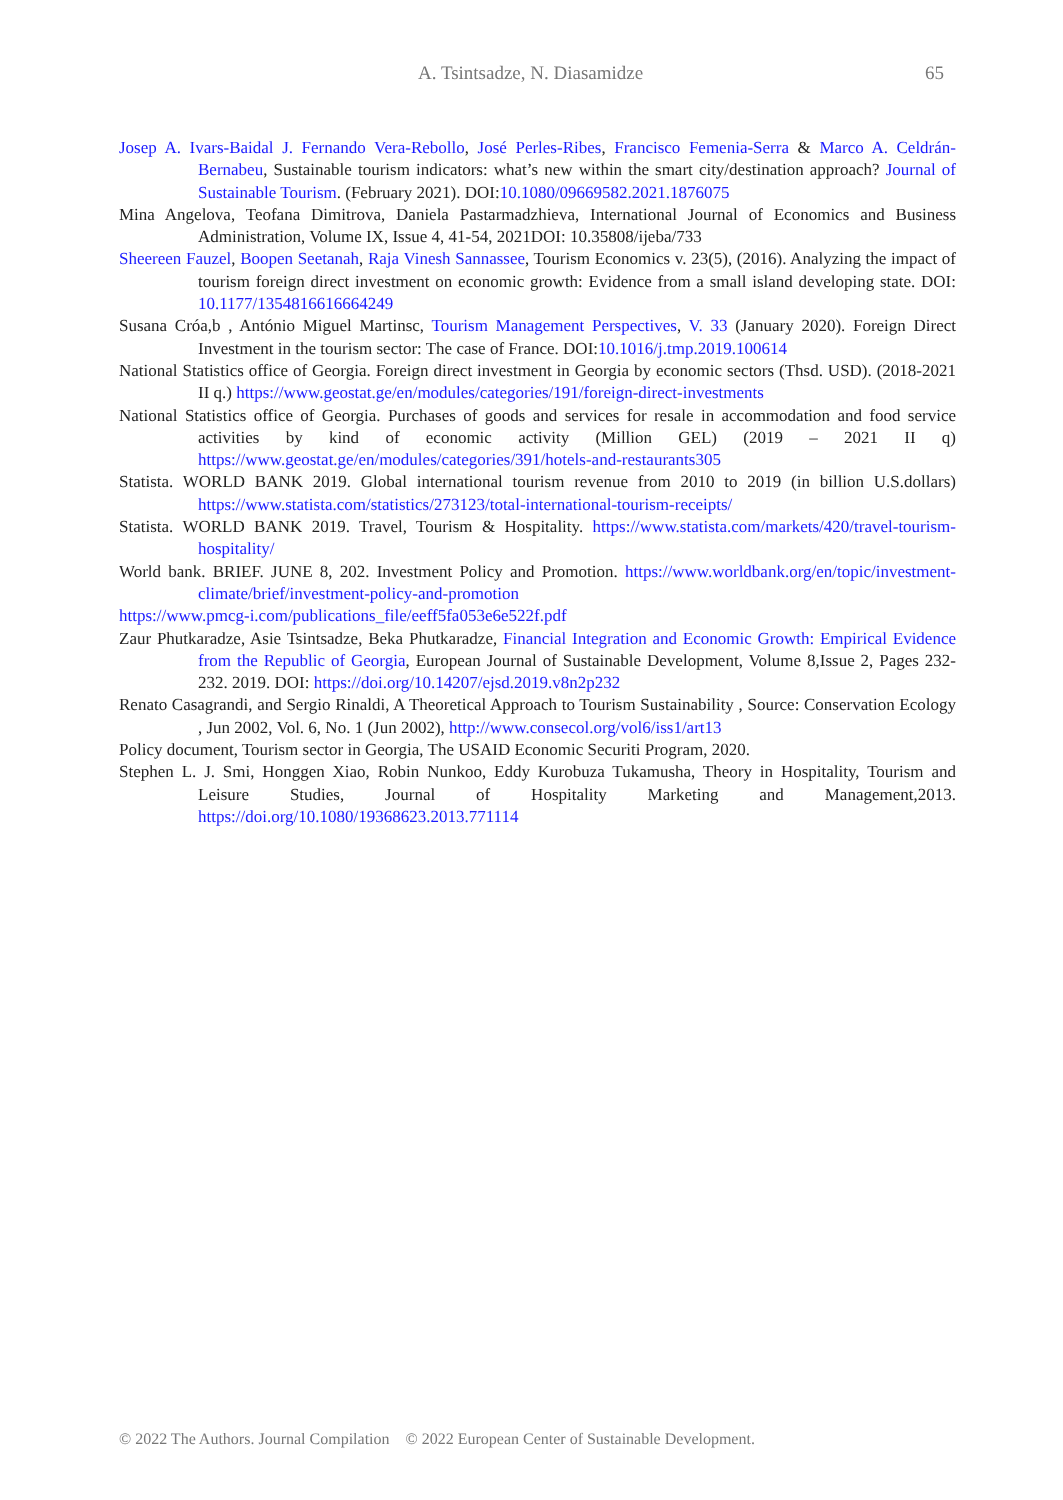A. Tsintsadze, N. Diasamidze 65
Josep A. Ivars-Baidal J. Fernando Vera-Rebollo, José Perles-Ribes, Francisco Femenia-Serra & Marco A. Celdrán-Bernabeu, Sustainable tourism indicators: what’s new within the smart city/destination approach? Journal of Sustainable Tourism. (February 2021). DOI:10.1080/09669582.2021.1876075
Mina Angelova, Teofana Dimitrova, Daniela Pastarmadzhieva, International Journal of Economics and Business Administration, Volume IX, Issue 4, 41-54, 2021DOI: 10.35808/ijeba/733
Sheereen Fauzel, Boopen Seetanah, Raja Vinesh Sannassee, Tourism Economics v. 23(5), (2016). Analyzing the impact of tourism foreign direct investment on economic growth: Evidence from a small island developing state. DOI: 10.1177/1354816616664249
Susana Cróa,b , António Miguel Martinsc, Tourism Management Perspectives, V. 33 (January 2020). Foreign Direct Investment in the tourism sector: The case of France. DOI:10.1016/j.tmp.2019.100614
National Statistics office of Georgia. Foreign direct investment in Georgia by economic sectors (Thsd. USD). (2018-2021 II q.) https://www.geostat.ge/en/modules/categories/191/foreign-direct-investments
National Statistics office of Georgia. Purchases of goods and services for resale in accommodation and food service activities by kind of economic activity (Million GEL) (2019 – 2021 II q) https://www.geostat.ge/en/modules/categories/391/hotels-and-restaurants305
Statista. WORLD BANK 2019. Global international tourism revenue from 2010 to 2019 (in billion U.S.dollars) https://www.statista.com/statistics/273123/total-international-tourism-receipts/
Statista. WORLD BANK 2019. Travel, Tourism & Hospitality. https://www.statista.com/markets/420/travel-tourism-hospitality/
World bank. BRIEF. JUNE 8, 202. Investment Policy and Promotion. https://www.worldbank.org/en/topic/investment-climate/brief/investment-policy-and-promotion
https://www.pmcg-i.com/publications_file/eeff5fa053e6e522f.pdf
Zaur Phutkaradze, Asie Tsintsadze, Beka Phutkaradze, Financial Integration and Economic Growth: Empirical Evidence from the Republic of Georgia, European Journal of Sustainable Development, Volume 8,Issue 2, Pages 232-232. 2019. DOI: https://doi.org/10.14207/ejsd.2019.v8n2p232
Renato Casagrandi, and Sergio Rinaldi, A Theoretical Approach to Tourism Sustainability , Source: Conservation Ecology , Jun 2002, Vol. 6, No. 1 (Jun 2002), http://www.consecol.org/vol6/iss1/art13
Policy document, Tourism sector in Georgia, The USAID Economic Securiti Program, 2020.
Stephen L. J. Smi, Honggen Xiao, Robin Nunkoo, Eddy Kurobuza Tukamusha, Theory in Hospitality, Tourism and Leisure Studies, Journal of Hospitality Marketing and Management,2013. https://doi.org/10.1080/19368623.2013.771114
© 2022 The Authors. Journal Compilation © 2022 European Center of Sustainable Development.